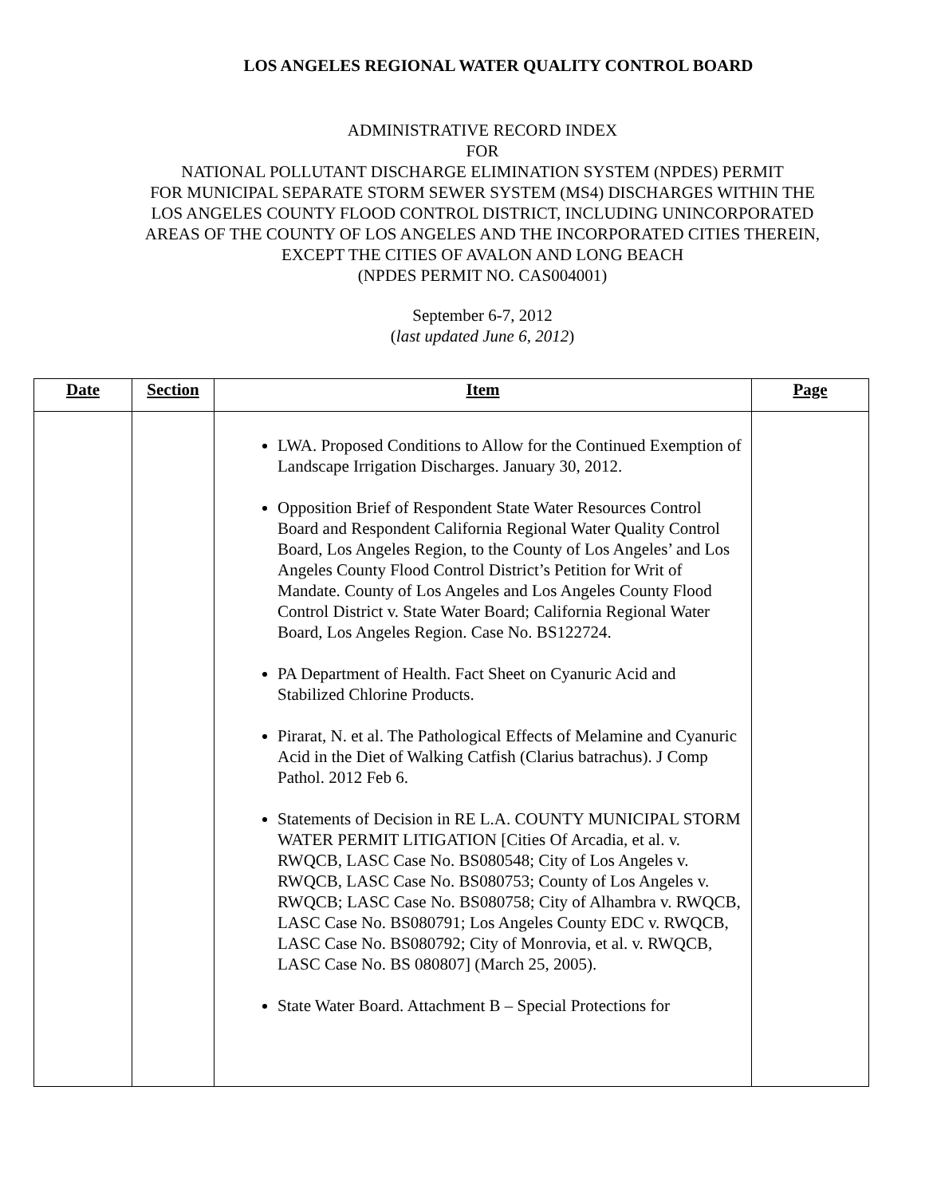LOS ANGELES REGIONAL WATER QUALITY CONTROL BOARD
ADMINISTRATIVE RECORD INDEX
FOR
NATIONAL POLLUTANT DISCHARGE ELIMINATION SYSTEM (NPDES) PERMIT
FOR MUNICIPAL SEPARATE STORM SEWER SYSTEM (MS4) DISCHARGES WITHIN THE
LOS ANGELES COUNTY FLOOD CONTROL DISTRICT, INCLUDING UNINCORPORATED
AREAS OF THE COUNTY OF LOS ANGELES AND THE INCORPORATED CITIES THEREIN,
EXCEPT THE CITIES OF AVALON AND LONG BEACH
(NPDES PERMIT NO. CAS004001)
September 6-7, 2012
(last updated June 6, 2012)
| Date | Section | Item | Page |
| --- | --- | --- | --- |
| | | LWA. Proposed Conditions to Allow for the Continued Exemption of Landscape Irrigation Discharges. January 30, 2012. Opposition Brief of Respondent State Water Resources Control Board and Respondent California Regional Water Quality Control Board, Los Angeles Region, to the County of Los Angeles’ and Los Angeles County Flood Control District’s Petition for Writ of Mandate. County of Los Angeles and Los Angeles County Flood Control District v. State Water Board; California Regional Water Board, Los Angeles Region. Case No. BS122724. PA Department of Health. Fact Sheet on Cyanuric Acid and Stabilized Chlorine Products. Pirarat, N. et al. The Pathological Effects of Melamine and Cyanuric Acid in the Diet of Walking Catfish (Clarius batrachus). J Comp Pathol. 2012 Feb 6. Statements of Decision in RE L.A. COUNTY MUNICIPAL STORM WATER PERMIT LITIGATION [Cities Of Arcadia, et al. v. RWQCB, LASC Case No. BS080548; City of Los Angeles v. RWQCB, LASC Case No. BS080753; County of Los Angeles v. RWQCB; LASC Case No. BS080758; City of Alhambra v. RWQCB, LASC Case No. BS080791; Los Angeles County EDC v. RWQCB, LASC Case No. BS080792; City of Monrovia, et al. v. RWQCB, LASC Case No. BS 080807] (March 25, 2005). State Water Board. Attachment B – Special Protections for | |